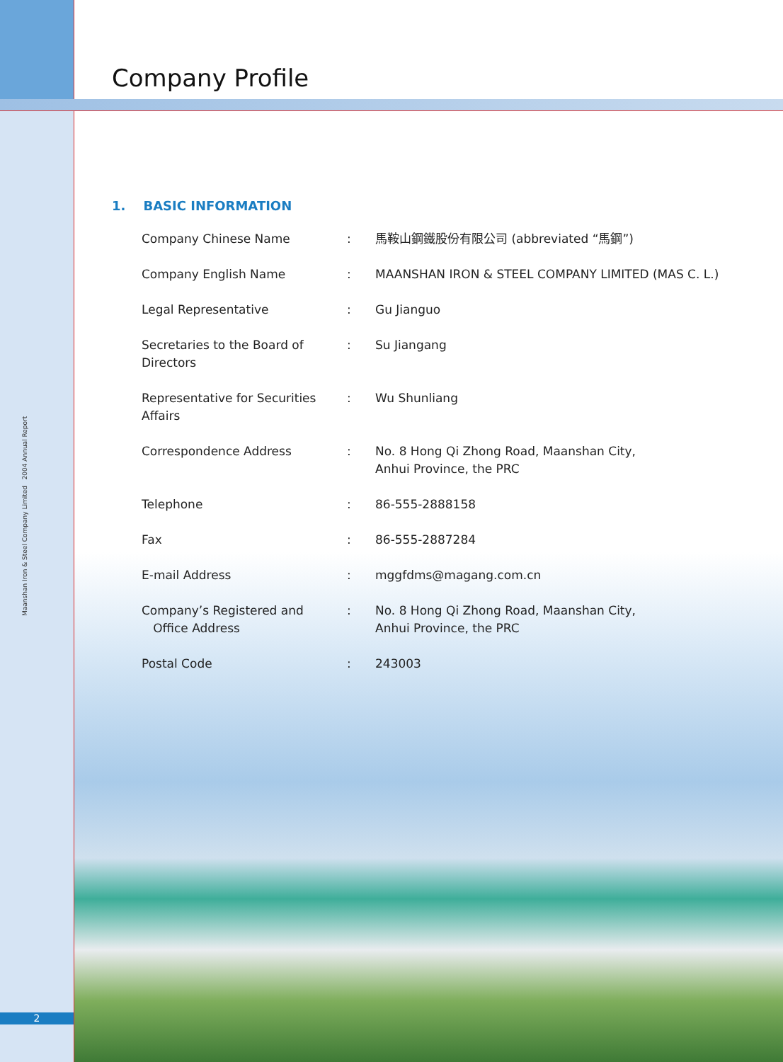Company Profile
1. BASIC INFORMATION
| Company Chinese Name | : | 馬鞍山鋼鐵股份有限公司 (abbreviated “馬鋼”) |
| Company English Name | : | MAANSHAN IRON & STEEL COMPANY LIMITED (MAS C. L.) |
| Legal Representative | : | Gu Jianguo |
| Secretaries to the Board of Directors | : | Su Jiangang |
| Representative for Securities Affairs | : | Wu Shunliang |
| Correspondence Address | : | No. 8 Hong Qi Zhong Road, Maanshan City, Anhui Province, the PRC |
| Telephone | : | 86-555-2888158 |
| Fax | : | 86-555-2887284 |
| E-mail Address | : | mggfdms@magang.com.cn |
| Company’s Registered and Office Address | : | No. 8 Hong Qi Zhong Road, Maanshan City, Anhui Province, the PRC |
| Postal Code | : | 243003 |
Maanshan Iron & Steel Company Limited 2004 Annual Report
2